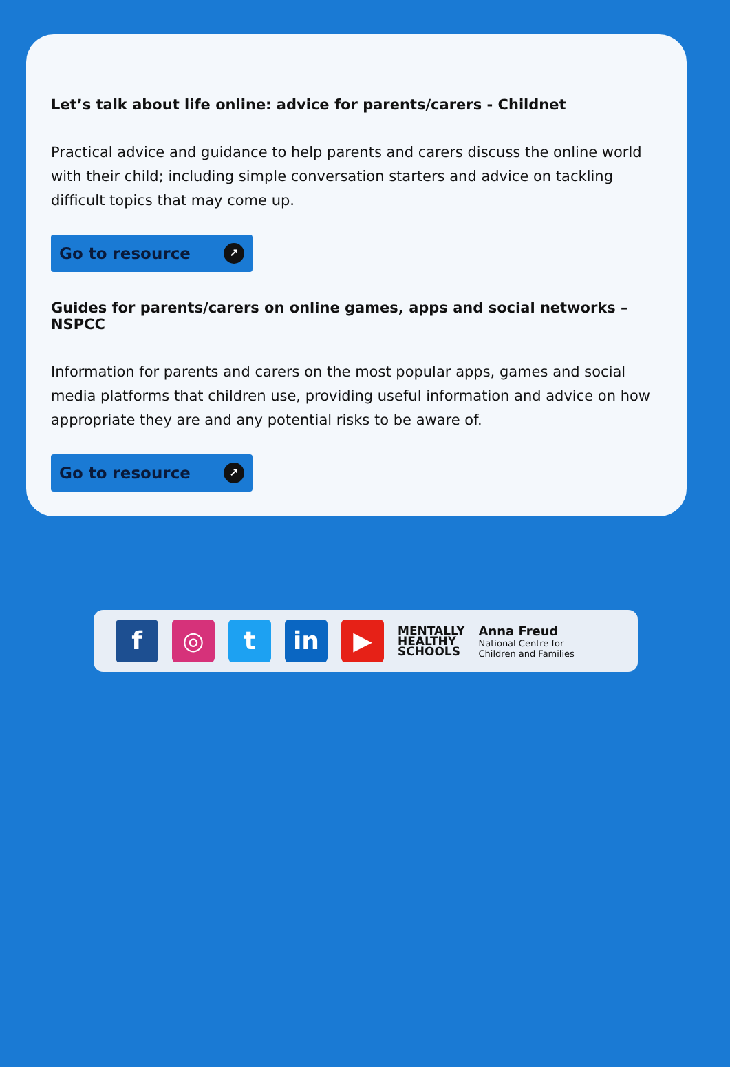Let’s talk about life online: advice for parents/carers - Childnet
Practical advice and guidance to help parents and carers discuss the online world with their child; including simple conversation starters and advice on tackling difficult topics that may come up.
Go to resource ↗
Guides for parents/carers on online games, apps and social networks – NSPCC
Information for parents and carers on the most popular apps, games and social media platforms that children use, providing useful information and advice on how appropriate they are and any potential risks to be aware of.
Go to resource ↗
f ◎ t in ▶
MENTALLY
HEALTHY
SCHOOLS
Anna Freud
National Centre for
Children and Families